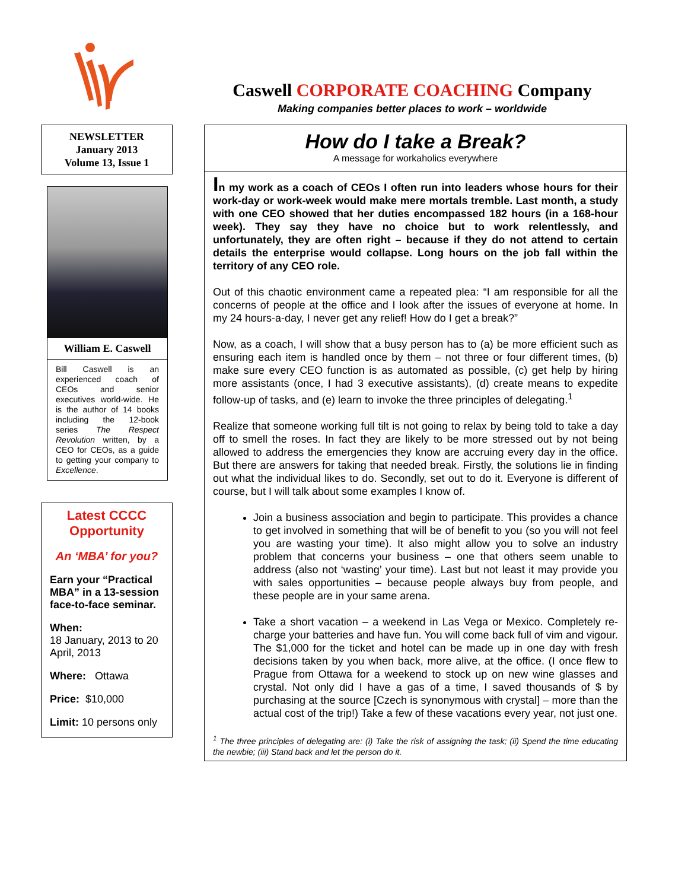Caswell CORPORATE COACHING Company
Making companies better places to work – worldwide
NEWSLETTER
January 2013
Volume 13, Issue 1
William E. Caswell
Bill Caswell is an experienced coach of CEOs and senior executives world-wide. He is the author of 14 books including the 12-book series The Respect Revolution written, by a CEO for CEOs, as a guide to getting your company to Excellence.
Latest CCCC
Opportunity
An ‘MBA’ for you?
Earn your “Practical MBA” in a 13-session face-to-face seminar.
When:
18 January, 2013 to 20 April, 2013
Where: Ottawa
Price: $10,000
Limit: 10 persons only
How do I take a Break?
A message for workaholics everywhere
In my work as a coach of CEOs I often run into leaders whose hours for their work-day or work-week would make mere mortals tremble. Last month, a study with one CEO showed that her duties encompassed 182 hours (in a 168-hour week). They say they have no choice but to work relentlessly, and unfortunately, they are often right – because if they do not attend to certain details the enterprise would collapse. Long hours on the job fall within the territory of any CEO role.
Out of this chaotic environment came a repeated plea: “I am responsible for all the concerns of people at the office and I look after the issues of everyone at home. In my 24 hours-a-day, I never get any relief! How do I get a break?”
Now, as a coach, I will show that a busy person has to (a) be more efficient such as ensuring each item is handled once by them – not three or four different times, (b) make sure every CEO function is as automated as possible, (c) get help by hiring more assistants (once, I had 3 executive assistants), (d) create means to expedite follow-up of tasks, and (e) learn to invoke the three principles of delegating.<sup>1</sup>
Realize that someone working full tilt is not going to relax by being told to take a day off to smell the roses. In fact they are likely to be more stressed out by not being allowed to address the emergencies they know are accruing every day in the office. But there are answers for taking that needed break. Firstly, the solutions lie in finding out what the individual likes to do. Secondly, set out to do it. Everyone is different of course, but I will talk about some examples I know of.
Join a business association and begin to participate. This provides a chance to get involved in something that will be of benefit to you (so you will not feel you are wasting your time). It also might allow you to solve an industry problem that concerns your business – one that others seem unable to address (also not ‘wasting’ your time). Last but not least it may provide you with sales opportunities – because people always buy from people, and these people are in your same arena.
Take a short vacation – a weekend in Las Vega or Mexico. Completely re-charge your batteries and have fun. You will come back full of vim and vigour. The $1,000 for the ticket and hotel can be made up in one day with fresh decisions taken by you when back, more alive, at the office. (I once flew to Prague from Ottawa for a weekend to stock up on new wine glasses and crystal. Not only did I have a gas of a time, I saved thousands of $ by purchasing at the source [Czech is synonymous with crystal] – more than the actual cost of the trip!) Take a few of these vacations every year, not just one.
<sup>1</sup> The three principles of delegating are: (i) Take the risk of assigning the task; (ii) Spend the time educating the newbie; (iii) Stand back and let the person do it.